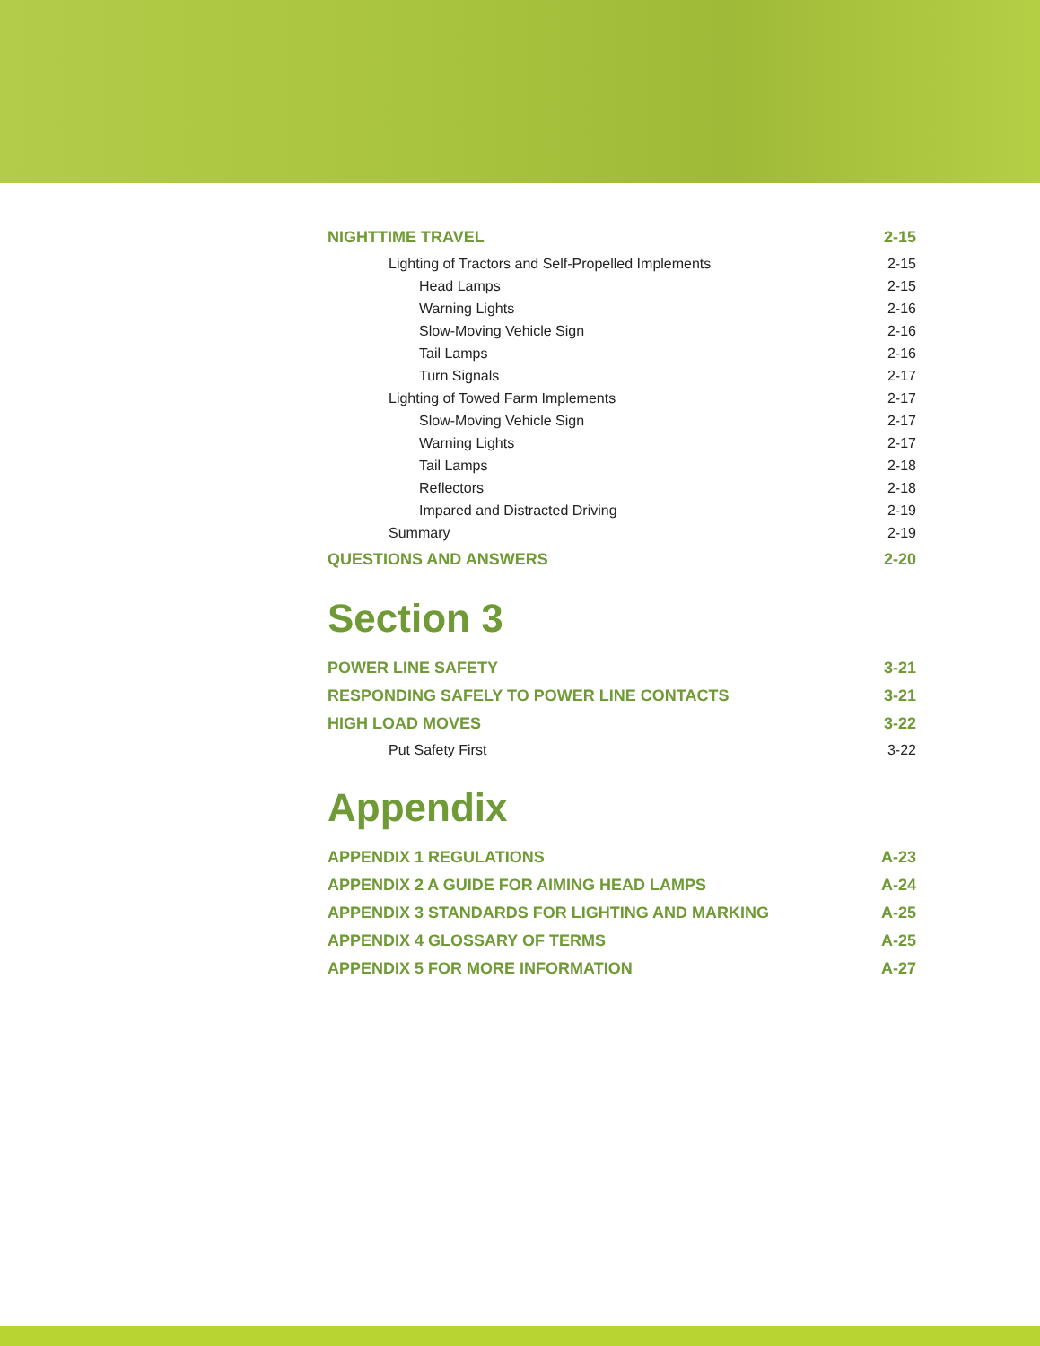NIGHTTIME TRAVEL 2-15
Lighting of Tractors and Self-Propelled Implements 2-15
Head Lamps 2-15
Warning Lights 2-16
Slow-Moving Vehicle Sign 2-16
Tail Lamps 2-16
Turn Signals 2-17
Lighting of Towed Farm Implements 2-17
Slow-Moving Vehicle Sign 2-17
Warning Lights 2-17
Tail Lamps 2-18
Reflectors 2-18
Impared and Distracted Driving 2-19
Summary 2-19
QUESTIONS AND ANSWERS 2-20
Section 3
POWER LINE SAFETY 3-21
RESPONDING SAFELY TO POWER LINE CONTACTS 3-21
HIGH LOAD MOVES 3-22
Put Safety First 3-22
Appendix
APPENDIX 1 REGULATIONS A-23
APPENDIX 2 A GUIDE FOR AIMING HEAD LAMPS A-24
APPENDIX 3 STANDARDS FOR LIGHTING AND MARKING A-25
APPENDIX 4 GLOSSARY OF TERMS A-25
APPENDIX 5 FOR MORE INFORMATION A-27